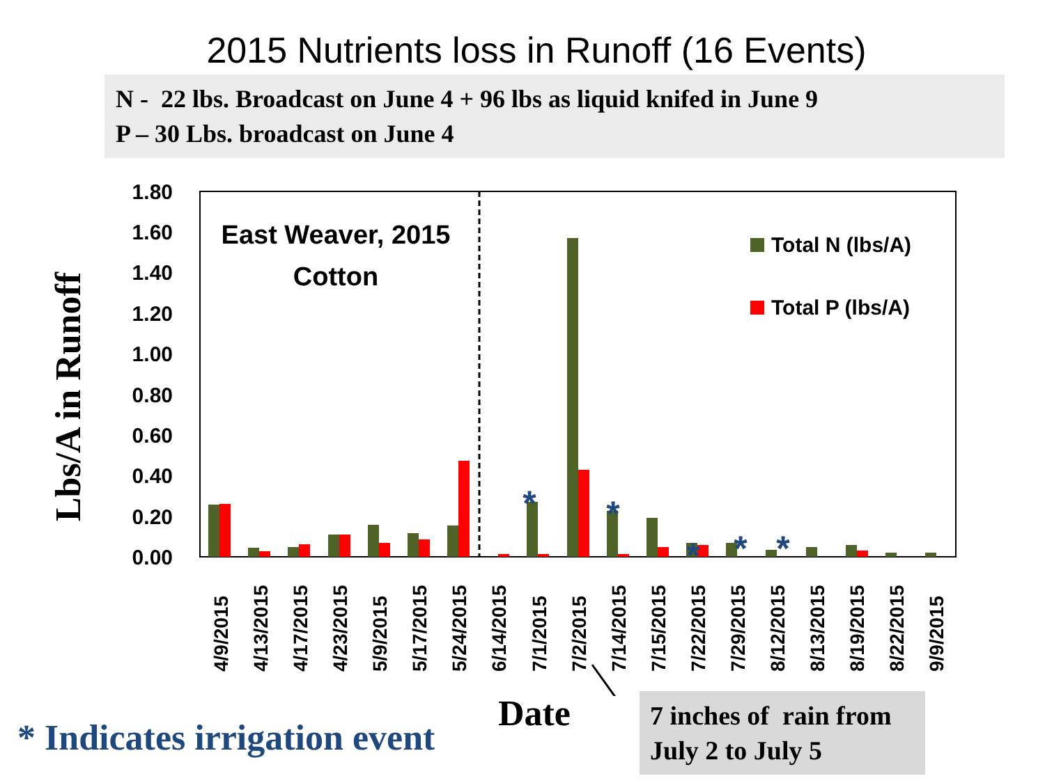2015 Nutrients loss in Runoff (16 Events)
N - 22 lbs. Broadcast on June 4 + 96 lbs as liquid knifed in June 9
P – 30 Lbs. broadcast on June 4
Lbs/A in Runoff
1.80
1.60
1.40
1.20
1.00
0.80
0.60
0.40
0.20
0.00
East Weaver, 2015
Cotton
Total N (lbs/A)
Total P (lbs/A)
*
*
*
*
*
4/9/2015
4/13/2015
4/17/2015
4/23/2015
5/9/2015
5/17/2015
5/24/2015
6/14/2015
7/1/2015
7/2/2015
7/14/2015
7/15/2015
7/22/2015
7/29/2015
8/12/2015
8/13/2015
8/19/2015
8/22/2015
9/9/2015
Date
* Indicates irrigation event
7 inches of rain from July 2 to July 5